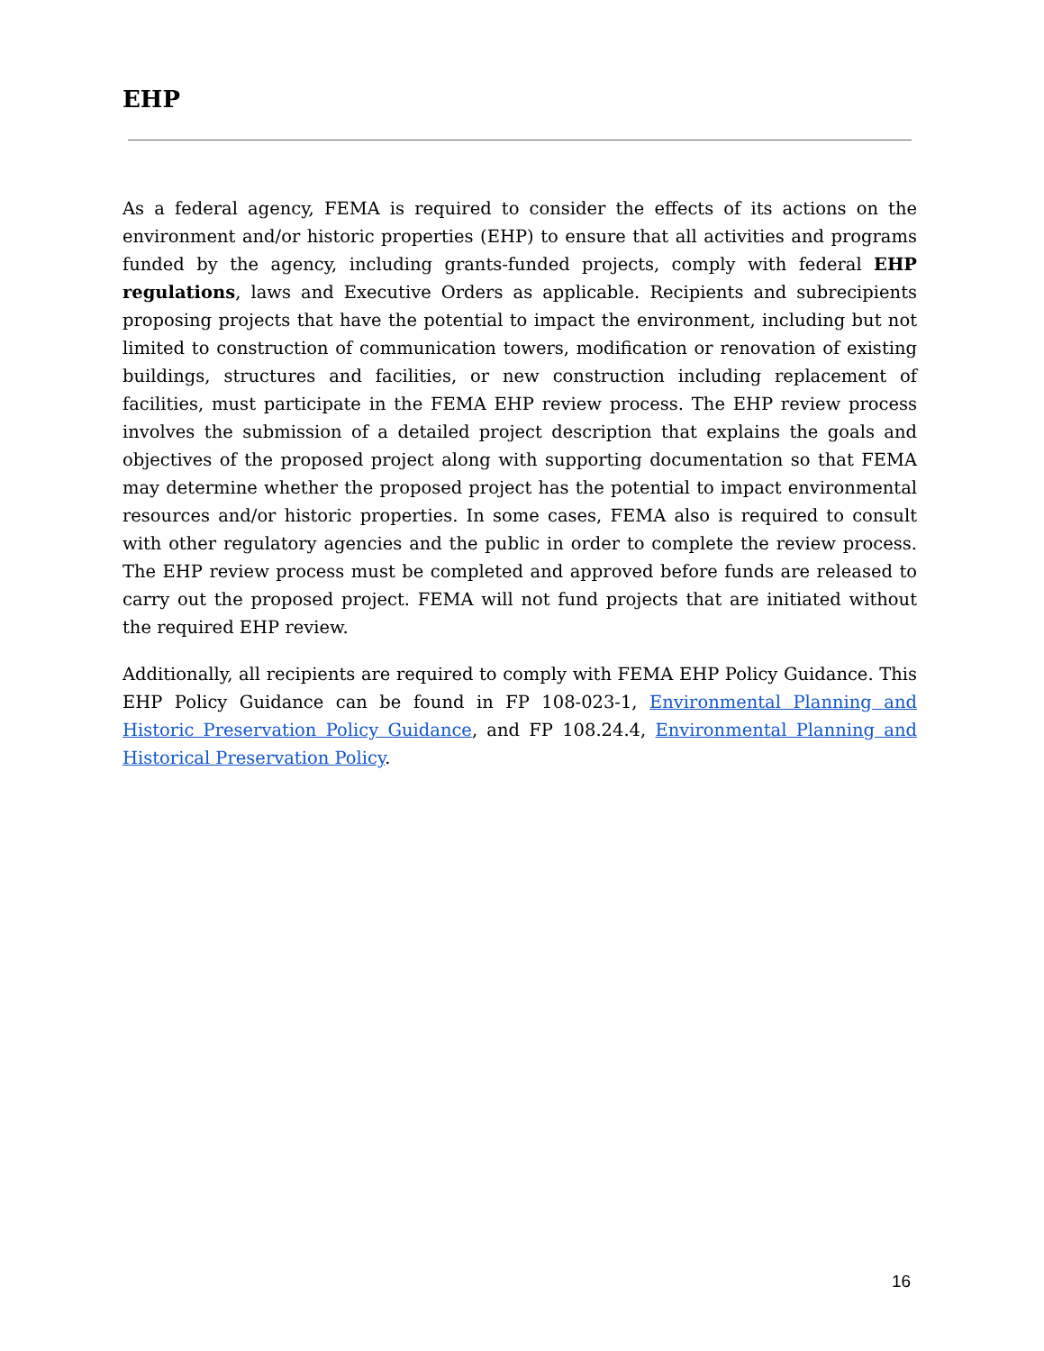EHP
As a federal agency, FEMA is required to consider the effects of its actions on the environment and/or historic properties (EHP) to ensure that all activities and programs funded by the agency, including grants-funded projects, comply with federal EHP regulations, laws and Executive Orders as applicable. Recipients and subrecipients proposing projects that have the potential to impact the environment, including but not limited to construction of communication towers, modification or renovation of existing buildings, structures and facilities, or new construction including replacement of facilities, must participate in the FEMA EHP review process. The EHP review process involves the submission of a detailed project description that explains the goals and objectives of the proposed project along with supporting documentation so that FEMA may determine whether the proposed project has the potential to impact environmental resources and/or historic properties. In some cases, FEMA also is required to consult with other regulatory agencies and the public in order to complete the review process. The EHP review process must be completed and approved before funds are released to carry out the proposed project. FEMA will not fund projects that are initiated without the required EHP review.
Additionally, all recipients are required to comply with FEMA EHP Policy Guidance. This EHP Policy Guidance can be found in FP 108-023-1, Environmental Planning and Historic Preservation Policy Guidance, and FP 108.24.4, Environmental Planning and Historical Preservation Policy.
16